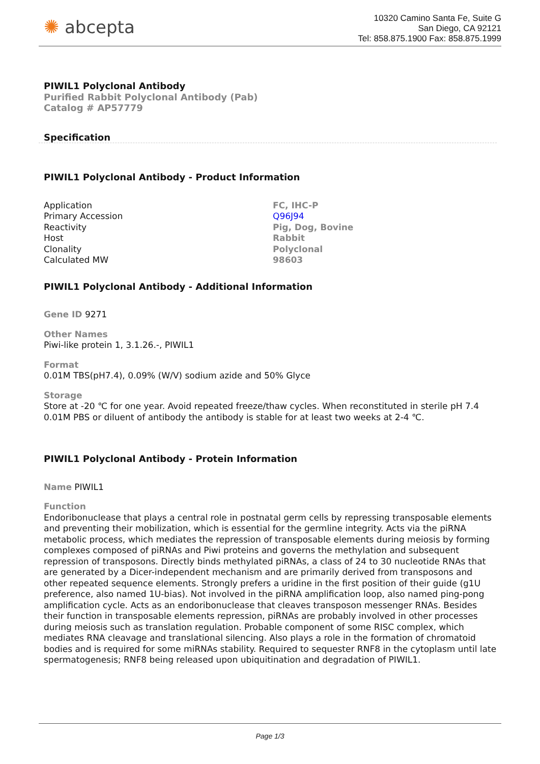✺ abcepta
10320 Camino Santa Fe, Suite G
San Diego, CA 92121
Tel: 858.875.1900 Fax: 858.875.1999
PIWIL1 Polyclonal Antibody
Purified Rabbit Polyclonal Antibody (Pab)
Catalog # AP57779
Specification
PIWIL1 Polyclonal Antibody - Product Information
| Application | FC, IHC-P |
| Primary Accession | Q96J94 |
| Reactivity | Pig, Dog, Bovine |
| Host | Rabbit |
| Clonality | Polyclonal |
| Calculated MW | 98603 |
PIWIL1 Polyclonal Antibody - Additional Information
Gene ID 9271
Other Names
Piwi-like protein 1, 3.1.26.-, PIWIL1
Format
0.01M TBS(pH7.4), 0.09% (W/V) sodium azide and 50% Glyce
Storage
Store at -20 ℃ for one year. Avoid repeated freeze/thaw cycles. When reconstituted in sterile pH 7.4 0.01M PBS or diluent of antibody the antibody is stable for at least two weeks at 2-4 ℃.
PIWIL1 Polyclonal Antibody - Protein Information
Name PIWIL1
Function
Endoribonuclease that plays a central role in postnatal germ cells by repressing transposable elements and preventing their mobilization, which is essential for the germline integrity. Acts via the piRNA metabolic process, which mediates the repression of transposable elements during meiosis by forming complexes composed of piRNAs and Piwi proteins and governs the methylation and subsequent repression of transposons. Directly binds methylated piRNAs, a class of 24 to 30 nucleotide RNAs that are generated by a Dicer-independent mechanism and are primarily derived from transposons and other repeated sequence elements. Strongly prefers a uridine in the first position of their guide (g1U preference, also named 1U-bias). Not involved in the piRNA amplification loop, also named ping-pong amplification cycle. Acts as an endoribonuclease that cleaves transposon messenger RNAs. Besides their function in transposable elements repression, piRNAs are probably involved in other processes during meiosis such as translation regulation. Probable component of some RISC complex, which mediates RNA cleavage and translational silencing. Also plays a role in the formation of chromatoid bodies and is required for some miRNAs stability. Required to sequester RNF8 in the cytoplasm until late spermatogenesis; RNF8 being released upon ubiquitination and degradation of PIWIL1.
Page 1/3